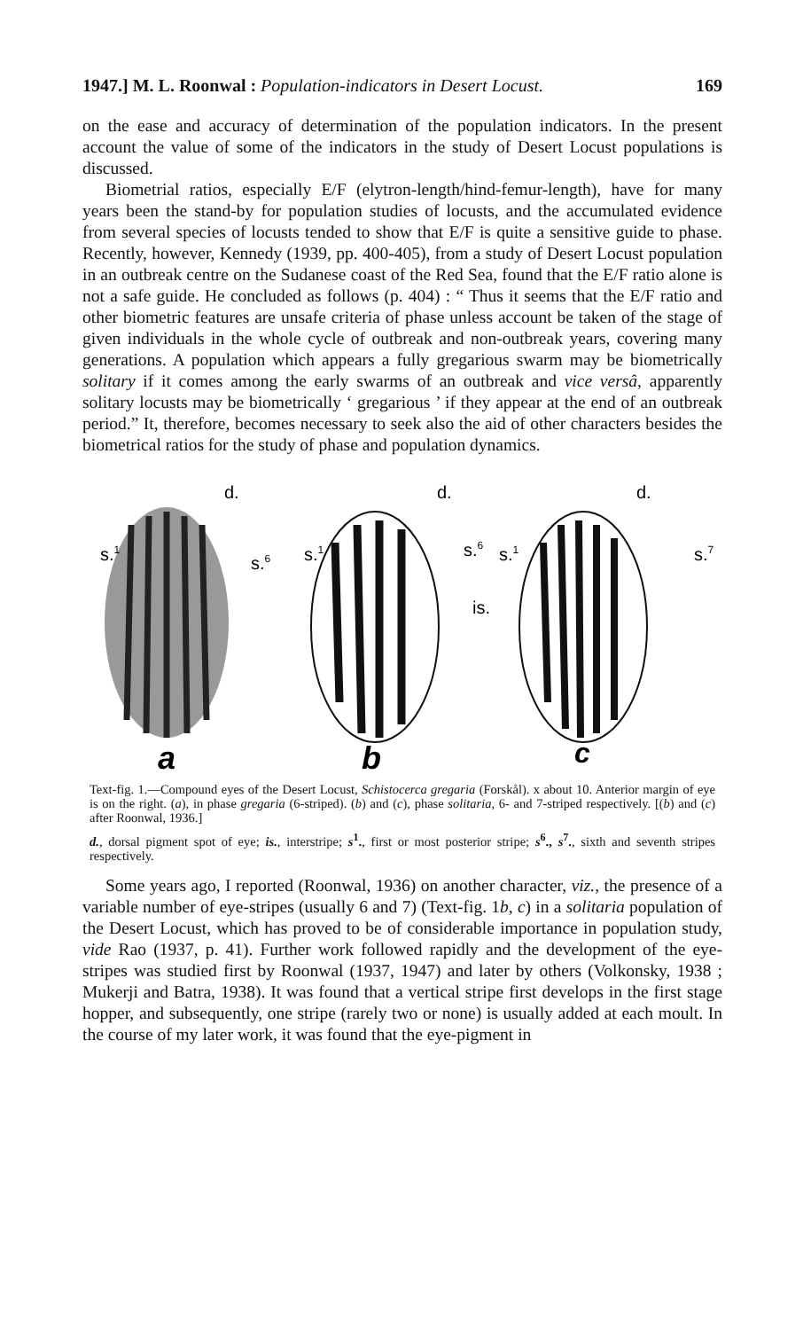1947.] M. L. Roonwal : Population-indicators in Desert Locust. 169
on the ease and accuracy of determination of the population indicators. In the present account the value of some of the indicators in the study of Desert Locust populations is discussed.
Biometrial ratios, especially E/F (elytron-length/hind-femur-length), have for many years been the stand-by for population studies of locusts, and the accumulated evidence from several species of locusts tended to show that E/F is quite a sensitive guide to phase. Recently, however, Kennedy (1939, pp. 400-405), from a study of Desert Locust population in an outbreak centre on the Sudanese coast of the Red Sea, found that the E/F ratio alone is not a safe guide. He concluded as follows (p. 404) : “ Thus it seems that the E/F ratio and other biometric features are unsafe criteria of phase unless account be taken of the stage of given individuals in the whole cycle of outbreak and non-outbreak years, covering many generations. A population which appears a fully gregarious swarm may be biometrically solitary if it comes among the early swarms of an outbreak and vice versâ, apparently solitary locusts may be biometrically ‘ gregarious ’ if they appear at the end of an outbreak period.” It, therefore, becomes necessary to seek also the aid of other characters besides the biometrical ratios for the study of phase and population dynamics.
d.
s.1
s.6
d.
s.1
s.6
is.
d.
s.1
s.7
a
b
c
Text-fig. 1.—Compound eyes of the Desert Locust, Schistocerca gregaria (Forskål). x about 10. Anterior margin of eye is on the right. (a), in phase gregaria (6-striped). (b) and (c), phase solitaria, 6- and 7-striped respectively. [(b) and (c) after Roonwal, 1936.]
d., dorsal pigment spot of eye; is., interstripe; s<sup>1</sup>., first or most posterior stripe; s<sup>6</sup>., s<sup>7</sup>., sixth and seventh stripes respectively.
Some years ago, I reported (Roonwal, 1936) on another character, viz., the presence of a variable number of eye-stripes (usually 6 and 7) (Text-fig. 1b, c) in a solitaria population of the Desert Locust, which has proved to be of considerable importance in population study, vide Rao (1937, p. 41). Further work followed rapidly and the development of the eye-stripes was studied first by Roonwal (1937, 1947) and later by others (Volkonsky, 1938 ; Mukerji and Batra, 1938). It was found that a vertical stripe first develops in the first stage hopper, and subsequently, one stripe (rarely two or none) is usually added at each moult. In the course of my later work, it was found that the eye-pigment in